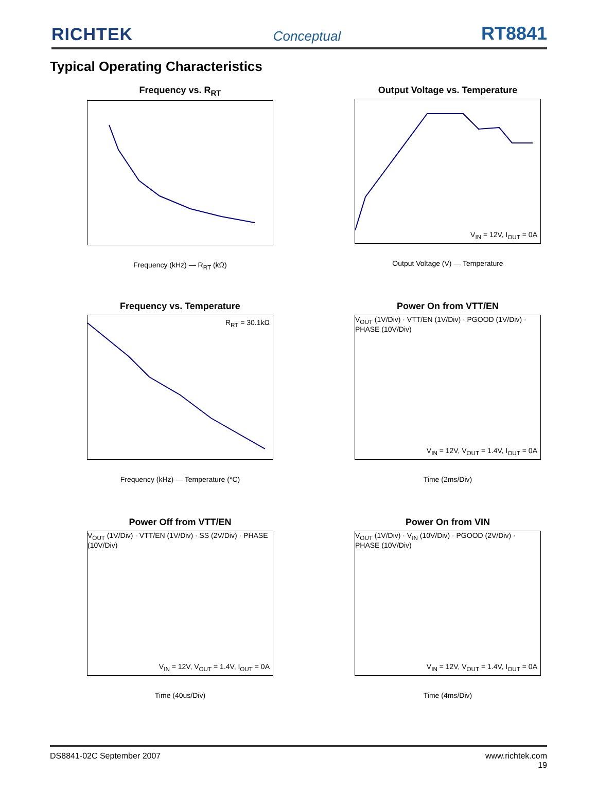RICHTEK Conceptual RT8841
Typical Operating Characteristics
Frequency vs. R<sub>RT</sub>
Frequency (kHz) — R<sub>RT</sub> (kΩ)
Output Voltage vs. Temperature
V<sub>IN</sub> = 12V, I<sub>OUT</sub> = 0A
Output Voltage (V) — Temperature
Frequency vs. Temperature
R<sub>RT</sub> = 30.1kΩ
Frequency (kHz) — Temperature (°C)
Power On from VTT/EN
V<sub>OUT</sub> (1V/Div) · VTT/EN (1V/Div) · PGOOD (1V/Div) · PHASE (10V/Div)
V<sub>IN</sub> = 12V, V<sub>OUT</sub> = 1.4V, I<sub>OUT</sub> = 0A
Time (2ms/Div)
Power Off from VTT/EN
V<sub>OUT</sub> (1V/Div) · VTT/EN (1V/Div) · SS (2V/Div) · PHASE (10V/Div)
V<sub>IN</sub> = 12V, V<sub>OUT</sub> = 1.4V, I<sub>OUT</sub> = 0A
Time (40us/Div)
Power On from VIN
V<sub>OUT</sub> (1V/Div) · V<sub>IN</sub> (10V/Div) · PGOOD (2V/Div) · PHASE (10V/Div)
V<sub>IN</sub> = 12V, V<sub>OUT</sub> = 1.4V, I<sub>OUT</sub> = 0A
Time (4ms/Div)
DS8841-02C September 2007 www.richtek.com
19